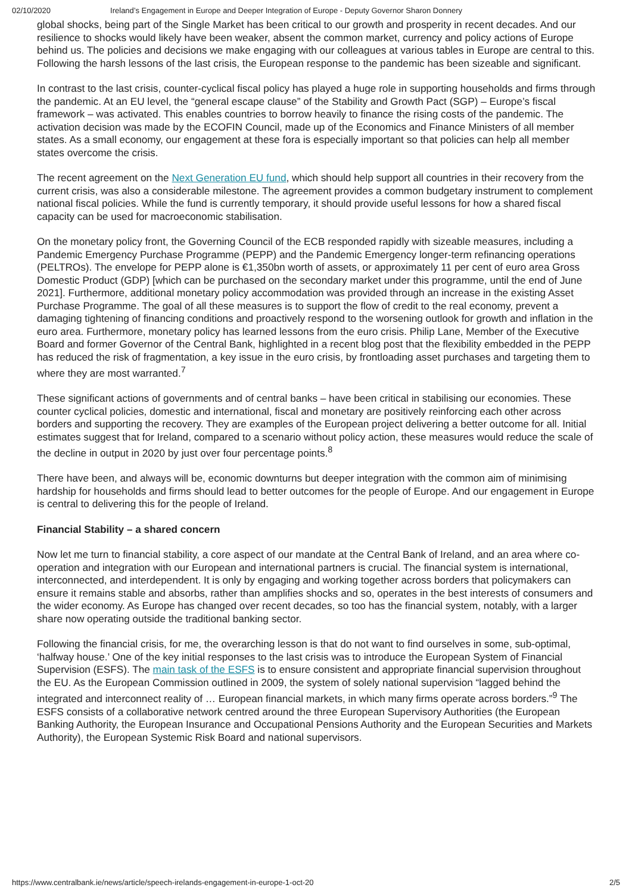02/10/2020 Ireland’s Engagement in Europe and Deeper Integration of Europe - Deputy Governor Sharon Donnery
global shocks, being part of the Single Market has been critical to our growth and prosperity in recent decades. And our resilience to shocks would likely have been weaker, absent the common market, currency and policy actions of Europe behind us. The policies and decisions we make engaging with our colleagues at various tables in Europe are central to this. Following the harsh lessons of the last crisis, the European response to the pandemic has been sizeable and significant.
In contrast to the last crisis, counter-cyclical fiscal policy has played a huge role in supporting households and firms through the pandemic. At an EU level, the “general escape clause” of the Stability and Growth Pact (SGP) – Europe’s fiscal framework – was activated. This enables countries to borrow heavily to finance the rising costs of the pandemic. The activation decision was made by the ECOFIN Council, made up of the Economics and Finance Ministers of all member states. As a small economy, our engagement at these fora is especially important so that policies can help all member states overcome the crisis.
The recent agreement on the Next Generation EU fund, which should help support all countries in their recovery from the current crisis, was also a considerable milestone. The agreement provides a common budgetary instrument to complement national fiscal policies. While the fund is currently temporary, it should provide useful lessons for how a shared fiscal capacity can be used for macroeconomic stabilisation.
On the monetary policy front, the Governing Council of the ECB responded rapidly with sizeable measures, including a Pandemic Emergency Purchase Programme (PEPP) and the Pandemic Emergency longer-term refinancing operations (PELTROs). The envelope for PEPP alone is €1,350bn worth of assets, or approximately 11 per cent of euro area Gross Domestic Product (GDP) [which can be purchased on the secondary market under this programme, until the end of June 2021]. Furthermore, additional monetary policy accommodation was provided through an increase in the existing Asset Purchase Programme. The goal of all these measures is to support the flow of credit to the real economy, prevent a damaging tightening of financing conditions and proactively respond to the worsening outlook for growth and inflation in the euro area. Furthermore, monetary policy has learned lessons from the euro crisis. Philip Lane, Member of the Executive Board and former Governor of the Central Bank, highlighted in a recent blog post that the flexibility embedded in the PEPP has reduced the risk of fragmentation, a key issue in the euro crisis, by frontloading asset purchases and targeting them to where they are most warranted.<sup>7</sup>
These significant actions of governments and of central banks – have been critical in stabilising our economies. These counter cyclical policies, domestic and international, fiscal and monetary are positively reinforcing each other across borders and supporting the recovery. They are examples of the European project delivering a better outcome for all. Initial estimates suggest that for Ireland, compared to a scenario without policy action, these measures would reduce the scale of the decline in output in 2020 by just over four percentage points.<sup>8</sup>
There have been, and always will be, economic downturns but deeper integration with the common aim of minimising hardship for households and firms should lead to better outcomes for the people of Europe. And our engagement in Europe is central to delivering this for the people of Ireland.
Financial Stability – a shared concern
Now let me turn to financial stability, a core aspect of our mandate at the Central Bank of Ireland, and an area where co-operation and integration with our European and international partners is crucial. The financial system is international, interconnected, and interdependent. It is only by engaging and working together across borders that policymakers can ensure it remains stable and absorbs, rather than amplifies shocks and so, operates in the best interests of consumers and the wider economy. As Europe has changed over recent decades, so too has the financial system, notably, with a larger share now operating outside the traditional banking sector.
Following the financial crisis, for me, the overarching lesson is that do not want to find ourselves in some, sub-optimal, ‘halfway house.’ One of the key initial responses to the last crisis was to introduce the European System of Financial Supervision (ESFS). The main task of the ESFS is to ensure consistent and appropriate financial supervision throughout the EU. As the European Commission outlined in 2009, the system of solely national supervision “lagged behind the integrated and interconnect reality of … European financial markets, in which many firms operate across borders.”<sup>9</sup> The ESFS consists of a collaborative network centred around the three European Supervisory Authorities (the European Banking Authority, the European Insurance and Occupational Pensions Authority and the European Securities and Markets Authority), the European Systemic Risk Board and national supervisors.
https://www.centralbank.ie/news/article/speech-irelands-engagement-in-europe-1-oct-20 2/5